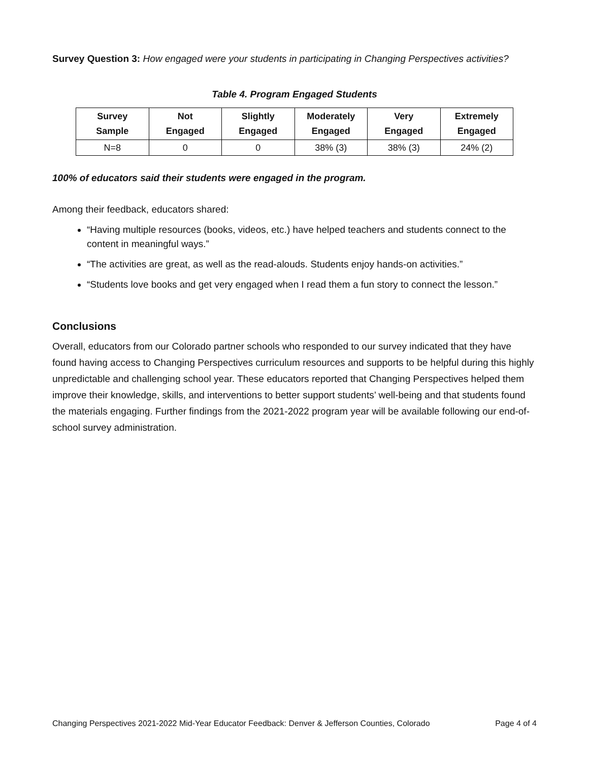Survey Question 3: How engaged were your students in participating in Changing Perspectives activities?
Table 4. Program Engaged Students
| Survey Sample | Not Engaged | Slightly Engaged | Moderately Engaged | Very Engaged | Extremely Engaged |
| --- | --- | --- | --- | --- | --- |
| N=8 | 0 | 0 | 38% (3) | 38% (3) | 24% (2) |
100% of educators said their students were engaged in the program.
Among their feedback, educators shared:
“Having multiple resources (books, videos, etc.) have helped teachers and students connect to the content in meaningful ways.”
“The activities are great, as well as the read-alouds. Students enjoy hands-on activities.”
“Students love books and get very engaged when I read them a fun story to connect the lesson.”
Conclusions
Overall, educators from our Colorado partner schools who responded to our survey indicated that they have found having access to Changing Perspectives curriculum resources and supports to be helpful during this highly unpredictable and challenging school year. These educators reported that Changing Perspectives helped them improve their knowledge, skills, and interventions to better support students’ well-being and that students found the materials engaging. Further findings from the 2021-2022 program year will be available following our end-of-school survey administration.
Changing Perspectives 2021-2022 Mid-Year Educator Feedback: Denver & Jefferson Counties, Colorado Page 4 of 4